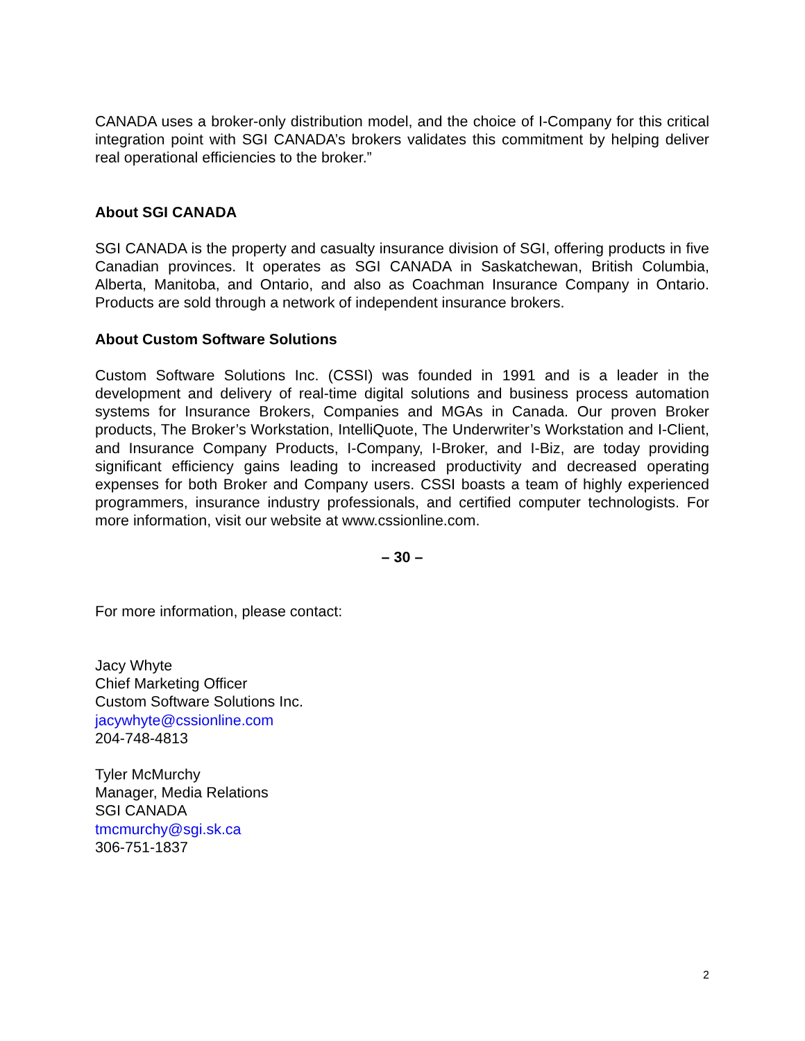CANADA uses a broker-only distribution model, and the choice of I-Company for this critical integration point with SGI CANADA’s brokers validates this commitment by helping deliver real operational efficiencies to the broker.”
About SGI CANADA
SGI CANADA is the property and casualty insurance division of SGI, offering products in five Canadian provinces. It operates as SGI CANADA in Saskatchewan, British Columbia, Alberta, Manitoba, and Ontario, and also as Coachman Insurance Company in Ontario. Products are sold through a network of independent insurance brokers.
About Custom Software Solutions
Custom Software Solutions Inc. (CSSI) was founded in 1991 and is a leader in the development and delivery of real-time digital solutions and business process automation systems for Insurance Brokers, Companies and MGAs in Canada. Our proven Broker products, The Broker’s Workstation, IntelliQuote, The Underwriter’s Workstation and I-Client, and Insurance Company Products, I-Company, I-Broker, and I-Biz, are today providing significant efficiency gains leading to increased productivity and decreased operating expenses for both Broker and Company users. CSSI boasts a team of highly experienced programmers, insurance industry professionals, and certified computer technologists. For more information, visit our website at www.cssionline.com.
– 30 –
For more information, please contact:
Jacy Whyte
Chief Marketing Officer
Custom Software Solutions Inc.
jacywhyte@cssionline.com
204-748-4813
Tyler McMurchy
Manager, Media Relations
SGI CANADA
tmcmurchy@sgi.sk.ca
306-751-1837
2